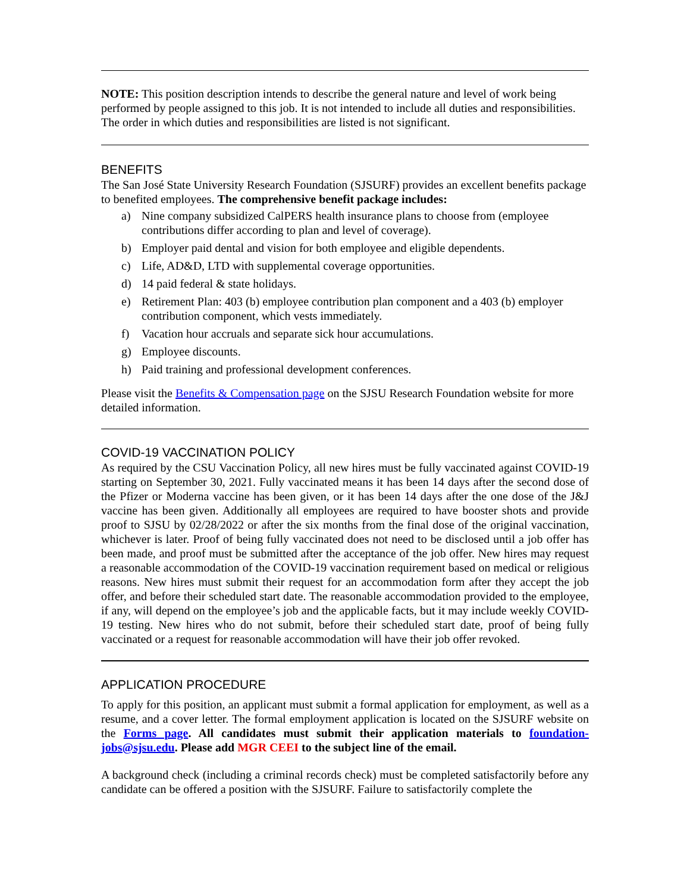NOTE: This position description intends to describe the general nature and level of work being performed by people assigned to this job. It is not intended to include all duties and responsibilities. The order in which duties and responsibilities are listed is not significant.
BENEFITS
The San José State University Research Foundation (SJSURF) provides an excellent benefits package to benefited employees. The comprehensive benefit package includes:
a) Nine company subsidized CalPERS health insurance plans to choose from (employee contributions differ according to plan and level of coverage).
b) Employer paid dental and vision for both employee and eligible dependents.
c) Life, AD&D, LTD with supplemental coverage opportunities.
d) 14 paid federal & state holidays.
e) Retirement Plan: 403 (b) employee contribution plan component and a 403 (b) employer contribution component, which vests immediately.
f) Vacation hour accruals and separate sick hour accumulations.
g) Employee discounts.
h) Paid training and professional development conferences.
Please visit the Benefits & Compensation page on the SJSU Research Foundation website for more detailed information.
COVID-19 VACCINATION POLICY
As required by the CSU Vaccination Policy, all new hires must be fully vaccinated against COVID-19 starting on September 30, 2021. Fully vaccinated means it has been 14 days after the second dose of the Pfizer or Moderna vaccine has been given, or it has been 14 days after the one dose of the J&J vaccine has been given. Additionally all employees are required to have booster shots and provide proof to SJSU by 02/28/2022 or after the six months from the final dose of the original vaccination, whichever is later. Proof of being fully vaccinated does not need to be disclosed until a job offer has been made, and proof must be submitted after the acceptance of the job offer. New hires may request a reasonable accommodation of the COVID-19 vaccination requirement based on medical or religious reasons. New hires must submit their request for an accommodation form after they accept the job offer, and before their scheduled start date. The reasonable accommodation provided to the employee, if any, will depend on the employee’s job and the applicable facts, but it may include weekly COVID-19 testing. New hires who do not submit, before their scheduled start date, proof of being fully vaccinated or a request for reasonable accommodation will have their job offer revoked.
APPLICATION PROCEDURE
To apply for this position, an applicant must submit a formal application for employment, as well as a resume, and a cover letter. The formal employment application is located on the SJSURF website on the Forms page. All candidates must submit their application materials to foundation-jobs@sjsu.edu. Please add MGR CEEI to the subject line of the email.
A background check (including a criminal records check) must be completed satisfactorily before any candidate can be offered a position with the SJSURF. Failure to satisfactorily complete the